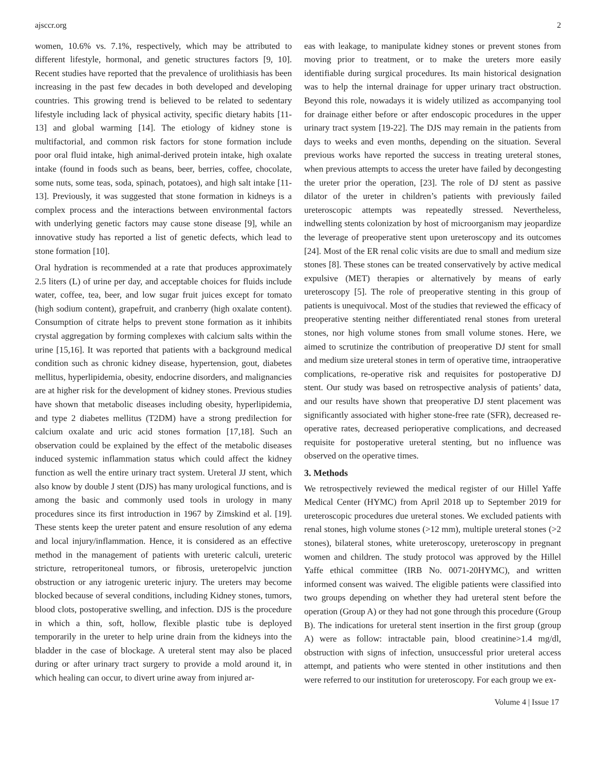ajsccr.org 2
women, 10.6% vs. 7.1%, respectively, which may be attributed to different lifestyle, hormonal, and genetic structures factors [9, 10]. Recent studies have reported that the prevalence of urolithiasis has been increasing in the past few decades in both developed and developing countries. This growing trend is believed to be related to sedentary lifestyle including lack of physical activity, specific dietary habits [11-13] and global warming [14]. The etiology of kidney stone is multifactorial, and common risk factors for stone formation include poor oral fluid intake, high animal-derived protein intake, high oxalate intake (found in foods such as beans, beer, berries, coffee, chocolate, some nuts, some teas, soda, spinach, potatoes), and high salt intake [11-13]. Previously, it was suggested that stone formation in kidneys is a complex process and the interactions between environmental factors with underlying genetic factors may cause stone disease [9], while an innovative study has reported a list of genetic defects, which lead to stone formation [10].
Oral hydration is recommended at a rate that produces approximately 2.5 liters (L) of urine per day, and acceptable choices for fluids include water, coffee, tea, beer, and low sugar fruit juices except for tomato (high sodium content), grapefruit, and cranberry (high oxalate content). Consumption of citrate helps to prevent stone formation as it inhibits crystal aggregation by forming complexes with calcium salts within the urine [15,16]. It was reported that patients with a background medical condition such as chronic kidney disease, hypertension, gout, diabetes mellitus, hyperlipidemia, obesity, endocrine disorders, and malignancies are at higher risk for the development of kidney stones. Previous studies have shown that metabolic diseases including obesity, hyperlipidemia, and type 2 diabetes mellitus (T2DM) have a strong predilection for calcium oxalate and uric acid stones formation [17,18]. Such an observation could be explained by the effect of the metabolic diseases induced systemic inflammation status which could affect the kidney function as well the entire urinary tract system. Ureteral JJ stent, which also know by double J stent (DJS) has many urological functions, and is among the basic and commonly used tools in urology in many procedures since its first introduction in 1967 by Zimskind et al. [19]. These stents keep the ureter patent and ensure resolution of any edema and local injury/inflammation. Hence, it is considered as an effective method in the management of patients with ureteric calculi, ureteric stricture, retroperitoneal tumors, or fibrosis, ureteropelvic junction obstruction or any iatrogenic ureteric injury. The ureters may become blocked because of several conditions, including Kidney stones, tumors, blood clots, postoperative swelling, and infection. DJS is the procedure in which a thin, soft, hollow, flexible plastic tube is deployed temporarily in the ureter to help urine drain from the kidneys into the bladder in the case of blockage. A ureteral stent may also be placed during or after urinary tract surgery to provide a mold around it, in which healing can occur, to divert urine away from injured ar-
eas with leakage, to manipulate kidney stones or prevent stones from moving prior to treatment, or to make the ureters more easily identifiable during surgical procedures. Its main historical designation was to help the internal drainage for upper urinary tract obstruction. Beyond this role, nowadays it is widely utilized as accompanying tool for drainage either before or after endoscopic procedures in the upper urinary tract system [19-22]. The DJS may remain in the patients from days to weeks and even months, depending on the situation. Several previous works have reported the success in treating ureteral stones, when previous attempts to access the ureter have failed by decongesting the ureter prior the operation, [23]. The role of DJ stent as passive dilator of the ureter in children’s patients with previously failed ureteroscopic attempts was repeatedly stressed. Nevertheless, indwelling stents colonization by host of microorganism may jeopardize the leverage of preoperative stent upon ureteroscopy and its outcomes [24]. Most of the ER renal colic visits are due to small and medium size stones [8]. These stones can be treated conservatively by active medical expulsive (MET) therapies or alternatively by means of early ureteroscopy [5]. The role of preoperative stenting in this group of patients is unequivocal. Most of the studies that reviewed the efficacy of preoperative stenting neither differentiated renal stones from ureteral stones, nor high volume stones from small volume stones. Here, we aimed to scrutinize the contribution of preoperative DJ stent for small and medium size ureteral stones in term of operative time, intraoperative complications, re-operative risk and requisites for postoperative DJ stent. Our study was based on retrospective analysis of patients’ data, and our results have shown that preoperative DJ stent placement was significantly associated with higher stone-free rate (SFR), decreased re-operative rates, decreased perioperative complications, and decreased requisite for postoperative ureteral stenting, but no influence was observed on the operative times.
3. Methods
We retrospectively reviewed the medical register of our Hillel Yaffe Medical Center (HYMC) from April 2018 up to September 2019 for ureteroscopic procedures due ureteral stones. We excluded patients with renal stones, high volume stones (>12 mm), multiple ureteral stones (>2 stones), bilateral stones, white ureteroscopy, ureteroscopy in pregnant women and children. The study protocol was approved by the Hillel Yaffe ethical committee (IRB No. 0071-20HYMC), and written informed consent was waived. The eligible patients were classified into two groups depending on whether they had ureteral stent before the operation (Group A) or they had not gone through this procedure (Group B). The indications for ureteral stent insertion in the first group (group A) were as follow: intractable pain, blood creatinine>1.4 mg/dl, obstruction with signs of infection, unsuccessful prior ureteral access attempt, and patients who were stented in other institutions and then were referred to our institution for ureteroscopy. For each group we ex-
Volume 4 | Issue 17